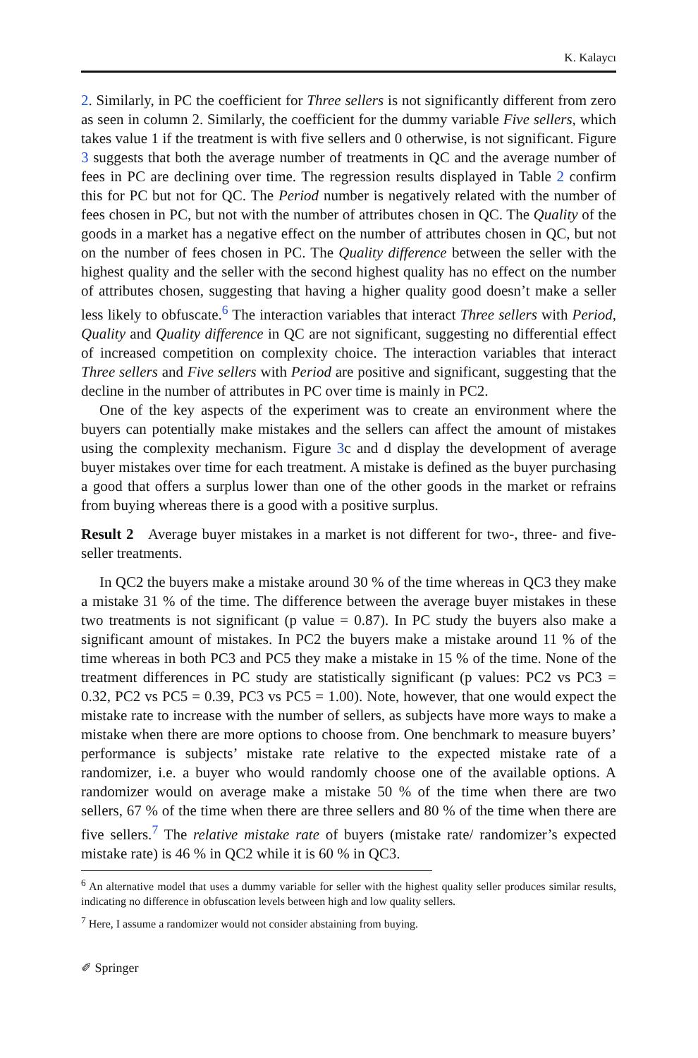K. Kalaycı
2. Similarly, in PC the coefficient for Three sellers is not significantly different from zero as seen in column 2. Similarly, the coefficient for the dummy variable Five sellers, which takes value 1 if the treatment is with five sellers and 0 otherwise, is not significant. Figure 3 suggests that both the average number of treatments in QC and the average number of fees in PC are declining over time. The regression results displayed in Table 2 confirm this for PC but not for QC. The Period number is negatively related with the number of fees chosen in PC, but not with the number of attributes chosen in QC. The Quality of the goods in a market has a negative effect on the number of attributes chosen in QC, but not on the number of fees chosen in PC. The Quality difference between the seller with the highest quality and the seller with the second highest quality has no effect on the number of attributes chosen, suggesting that having a higher quality good doesn’t make a seller less likely to obfuscate.<sup>6</sup> The interaction variables that interact Three sellers with Period, Quality and Quality difference in QC are not significant, suggesting no differential effect of increased competition on complexity choice. The interaction variables that interact Three sellers and Five sellers with Period are positive and significant, suggesting that the decline in the number of attributes in PC over time is mainly in PC2.
One of the key aspects of the experiment was to create an environment where the buyers can potentially make mistakes and the sellers can affect the amount of mistakes using the complexity mechanism. Figure 3c and d display the development of average buyer mistakes over time for each treatment. A mistake is defined as the buyer purchasing a good that offers a surplus lower than one of the other goods in the market or refrains from buying whereas there is a good with a positive surplus.
Result 2 Average buyer mistakes in a market is not different for two-, three- and five-seller treatments.
In QC2 the buyers make a mistake around 30 % of the time whereas in QC3 they make a mistake 31 % of the time. The difference between the average buyer mistakes in these two treatments is not significant (p value = 0.87). In PC study the buyers also make a significant amount of mistakes. In PC2 the buyers make a mistake around 11 % of the time whereas in both PC3 and PC5 they make a mistake in 15 % of the time. None of the treatment differences in PC study are statistically significant (p values: PC2 vs PC3 = 0.32, PC2 vs PC5 = 0.39, PC3 vs PC5 = 1.00). Note, however, that one would expect the mistake rate to increase with the number of sellers, as subjects have more ways to make a mistake when there are more options to choose from. One benchmark to measure buyers’ performance is subjects’ mistake rate relative to the expected mistake rate of a randomizer, i.e. a buyer who would randomly choose one of the available options. A randomizer would on average make a mistake 50 % of the time when there are two sellers, 67 % of the time when there are three sellers and 80 % of the time when there are five sellers.<sup>7</sup> The relative mistake rate of buyers (mistake rate/ randomizer’s expected mistake rate) is 46 % in QC2 while it is 60 % in QC3.
<sup>6</sup> An alternative model that uses a dummy variable for seller with the highest quality seller produces similar results, indicating no difference in obfuscation levels between high and low quality sellers.
<sup>7</sup> Here, I assume a randomizer would not consider abstaining from buying.
✐ Springer